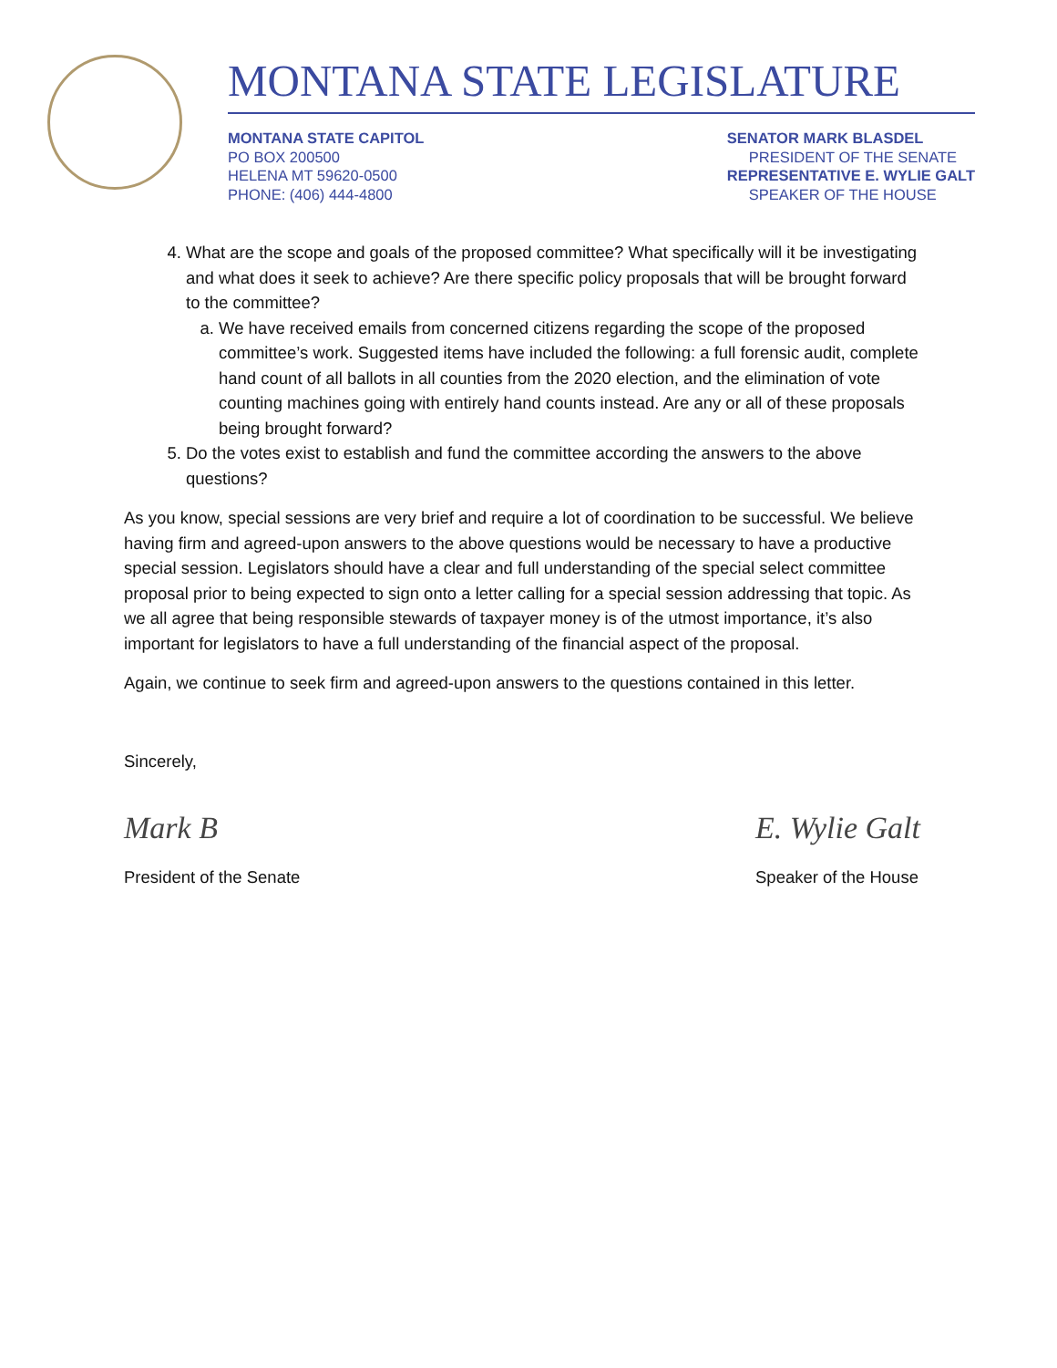MONTANA STATE LEGISLATURE
MONTANA STATE CAPITOL
PO BOX 200500
HELENA MT 59620-0500
PHONE: (406) 444-4800
SENATOR MARK BLASDEL
PRESIDENT OF THE SENATE
REPRESENTATIVE E. WYLIE GALT
SPEAKER OF THE HOUSE
4. What are the scope and goals of the proposed committee? What specifically will it be investigating and what does it seek to achieve? Are there specific policy proposals that will be brought forward to the committee?
a. We have received emails from concerned citizens regarding the scope of the proposed committee’s work. Suggested items have included the following: a full forensic audit, complete hand count of all ballots in all counties from the 2020 election, and the elimination of vote counting machines going with entirely hand counts instead. Are any or all of these proposals being brought forward?
5. Do the votes exist to establish and fund the committee according the answers to the above questions?
As you know, special sessions are very brief and require a lot of coordination to be successful. We believe having firm and agreed-upon answers to the above questions would be necessary to have a productive special session. Legislators should have a clear and full understanding of the special select committee proposal prior to being expected to sign onto a letter calling for a special session addressing that topic. As we all agree that being responsible stewards of taxpayer money is of the utmost importance, it’s also important for legislators to have a full understanding of the financial aspect of the proposal.
Again, we continue to seek firm and agreed-upon answers to the questions contained in this letter.
Sincerely,
Mark B
President of the Senate
E. Wylie Galt
Speaker of the House